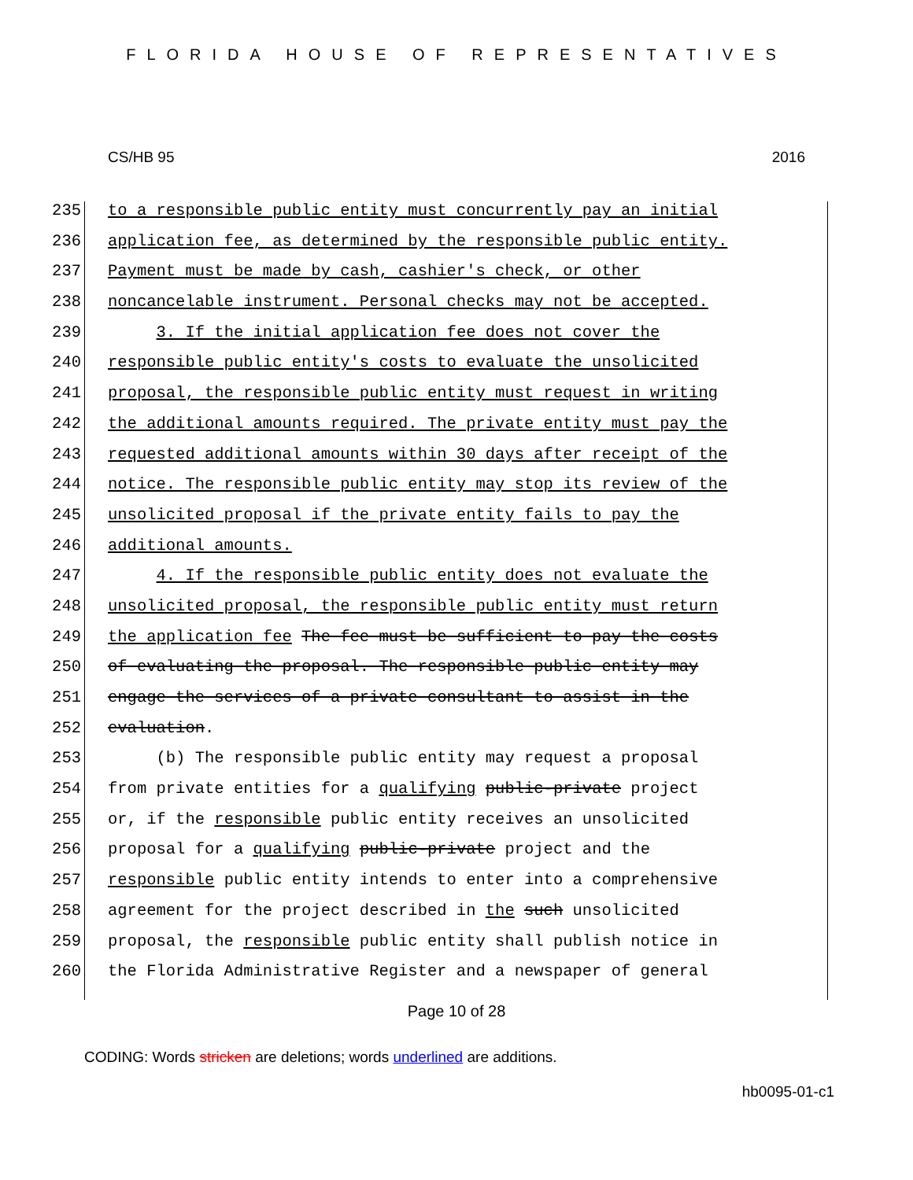FLORIDA HOUSE OF REPRESENTATIVES
CS/HB 95 2016
235 to a responsible public entity must concurrently pay an initial
236 application fee, as determined by the responsible public entity.
237 Payment must be made by cash, cashier's check, or other
238 noncancelable instrument. Personal checks may not be accepted.
239 3. If the initial application fee does not cover the
240 responsible public entity's costs to evaluate the unsolicited
241 proposal, the responsible public entity must request in writing
242 the additional amounts required. The private entity must pay the
243 requested additional amounts within 30 days after receipt of the
244 notice. The responsible public entity may stop its review of the
245 unsolicited proposal if the private entity fails to pay the
246 additional amounts.
247 4. If the responsible public entity does not evaluate the
248 unsolicited proposal, the responsible public entity must return
249 the application fee The fee must be sufficient to pay the costs
250 of evaluating the proposal. The responsible public entity may
251 engage the services of a private consultant to assist in the
252 evaluation.
253 (b) The responsible public entity may request a proposal
254 from private entities for a qualifying public-private project
255 or, if the responsible public entity receives an unsolicited
256 proposal for a qualifying public-private project and the
257 responsible public entity intends to enter into a comprehensive
258 agreement for the project described in the such unsolicited
259 proposal, the responsible public entity shall publish notice in
260 the Florida Administrative Register and a newspaper of general
Page 10 of 28
CODING: Words stricken are deletions; words underlined are additions.
hb0095-01-c1